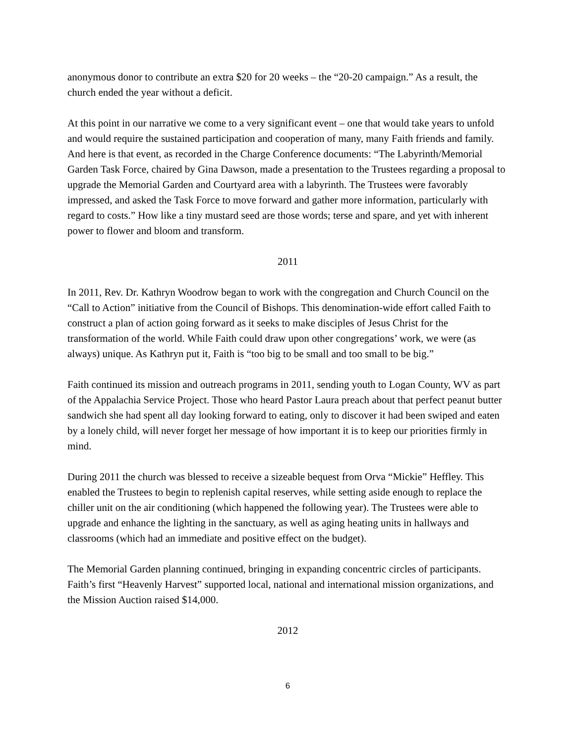anonymous donor to contribute an extra $20 for 20 weeks – the “20-20 campaign.” As a result, the church ended the year without a deficit.
At this point in our narrative we come to a very significant event – one that would take years to unfold and would require the sustained participation and cooperation of many, many Faith friends and family. And here is that event, as recorded in the Charge Conference documents: “The Labyrinth/Memorial Garden Task Force, chaired by Gina Dawson, made a presentation to the Trustees regarding a proposal to upgrade the Memorial Garden and Courtyard area with a labyrinth. The Trustees were favorably impressed, and asked the Task Force to move forward and gather more information, particularly with regard to costs.” How like a tiny mustard seed are those words; terse and spare, and yet with inherent power to flower and bloom and transform.
2011
In 2011, Rev. Dr. Kathryn Woodrow began to work with the congregation and Church Council on the “Call to Action” initiative from the Council of Bishops. This denomination-wide effort called Faith to construct a plan of action going forward as it seeks to make disciples of Jesus Christ for the transformation of the world. While Faith could draw upon other congregations’ work, we were (as always) unique. As Kathryn put it, Faith is “too big to be small and too small to be big.”
Faith continued its mission and outreach programs in 2011, sending youth to Logan County, WV as part of the Appalachia Service Project. Those who heard Pastor Laura preach about that perfect peanut butter sandwich she had spent all day looking forward to eating, only to discover it had been swiped and eaten by a lonely child, will never forget her message of how important it is to keep our priorities firmly in mind.
During 2011 the church was blessed to receive a sizeable bequest from Orva “Mickie” Heffley. This enabled the Trustees to begin to replenish capital reserves, while setting aside enough to replace the chiller unit on the air conditioning (which happened the following year). The Trustees were able to upgrade and enhance the lighting in the sanctuary, as well as aging heating units in hallways and classrooms (which had an immediate and positive effect on the budget).
The Memorial Garden planning continued, bringing in expanding concentric circles of participants. Faith’s first “Heavenly Harvest” supported local, national and international mission organizations, and the Mission Auction raised $14,000.
2012
6